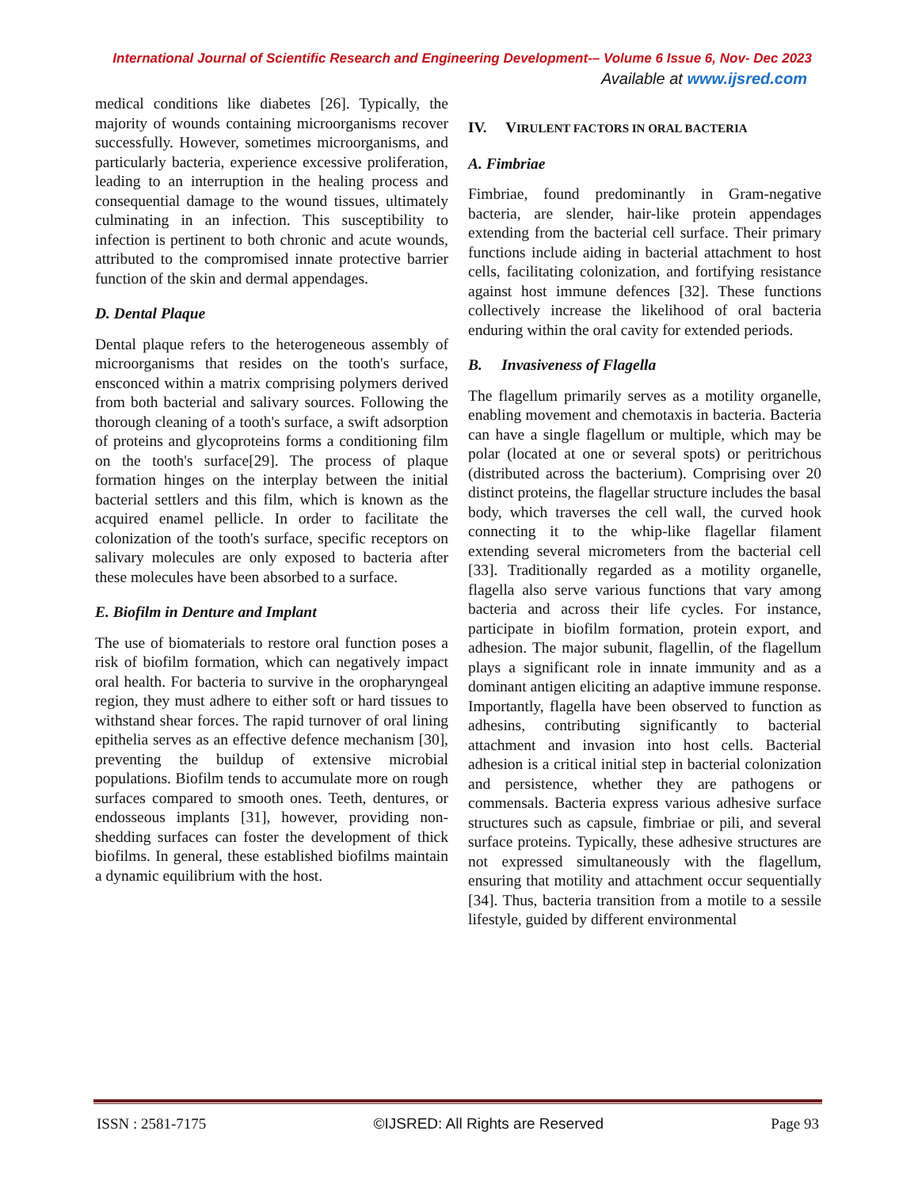International Journal of Scientific Research and Engineering Development-– Volume 6 Issue 6, Nov- Dec 2023
Available at www.ijsred.com
medical conditions like diabetes [26]. Typically, the majority of wounds containing microorganisms recover successfully. However, sometimes microorganisms, and particularly bacteria, experience excessive proliferation, leading to an interruption in the healing process and consequential damage to the wound tissues, ultimately culminating in an infection. This susceptibility to infection is pertinent to both chronic and acute wounds, attributed to the compromised innate protective barrier function of the skin and dermal appendages.
D. Dental Plaque
Dental plaque refers to the heterogeneous assembly of microorganisms that resides on the tooth's surface, ensconced within a matrix comprising polymers derived from both bacterial and salivary sources. Following the thorough cleaning of a tooth's surface, a swift adsorption of proteins and glycoproteins forms a conditioning film on the tooth's surface[29]. The process of plaque formation hinges on the interplay between the initial bacterial settlers and this film, which is known as the acquired enamel pellicle. In order to facilitate the colonization of the tooth's surface, specific receptors on salivary molecules are only exposed to bacteria after these molecules have been absorbed to a surface.
E. Biofilm in Denture and Implant
The use of biomaterials to restore oral function poses a risk of biofilm formation, which can negatively impact oral health. For bacteria to survive in the oropharyngeal region, they must adhere to either soft or hard tissues to withstand shear forces. The rapid turnover of oral lining epithelia serves as an effective defence mechanism [30], preventing the buildup of extensive microbial populations. Biofilm tends to accumulate more on rough surfaces compared to smooth ones. Teeth, dentures, or endosseous implants [31], however, providing non-shedding surfaces can foster the development of thick biofilms. In general, these established biofilms maintain a dynamic equilibrium with the host.
IV. VIRULENT FACTORS IN ORAL BACTERIA
A. Fimbriae
Fimbriae, found predominantly in Gram-negative bacteria, are slender, hair-like protein appendages extending from the bacterial cell surface. Their primary functions include aiding in bacterial attachment to host cells, facilitating colonization, and fortifying resistance against host immune defences [32]. These functions collectively increase the likelihood of oral bacteria enduring within the oral cavity for extended periods.
B. Invasiveness of Flagella
The flagellum primarily serves as a motility organelle, enabling movement and chemotaxis in bacteria. Bacteria can have a single flagellum or multiple, which may be polar (located at one or several spots) or peritrichous (distributed across the bacterium). Comprising over 20 distinct proteins, the flagellar structure includes the basal body, which traverses the cell wall, the curved hook connecting it to the whip-like flagellar filament extending several micrometers from the bacterial cell [33]. Traditionally regarded as a motility organelle, flagella also serve various functions that vary among bacteria and across their life cycles. For instance, participate in biofilm formation, protein export, and adhesion. The major subunit, flagellin, of the flagellum plays a significant role in innate immunity and as a dominant antigen eliciting an adaptive immune response. Importantly, flagella have been observed to function as adhesins, contributing significantly to bacterial attachment and invasion into host cells. Bacterial adhesion is a critical initial step in bacterial colonization and persistence, whether they are pathogens or commensals. Bacteria express various adhesive surface structures such as capsule, fimbriae or pili, and several surface proteins. Typically, these adhesive structures are not expressed simultaneously with the flagellum, ensuring that motility and attachment occur sequentially [34]. Thus, bacteria transition from a motile to a sessile lifestyle, guided by different environmental
ISSN : 2581-7175 ©IJSRED: All Rights are Reserved Page 93